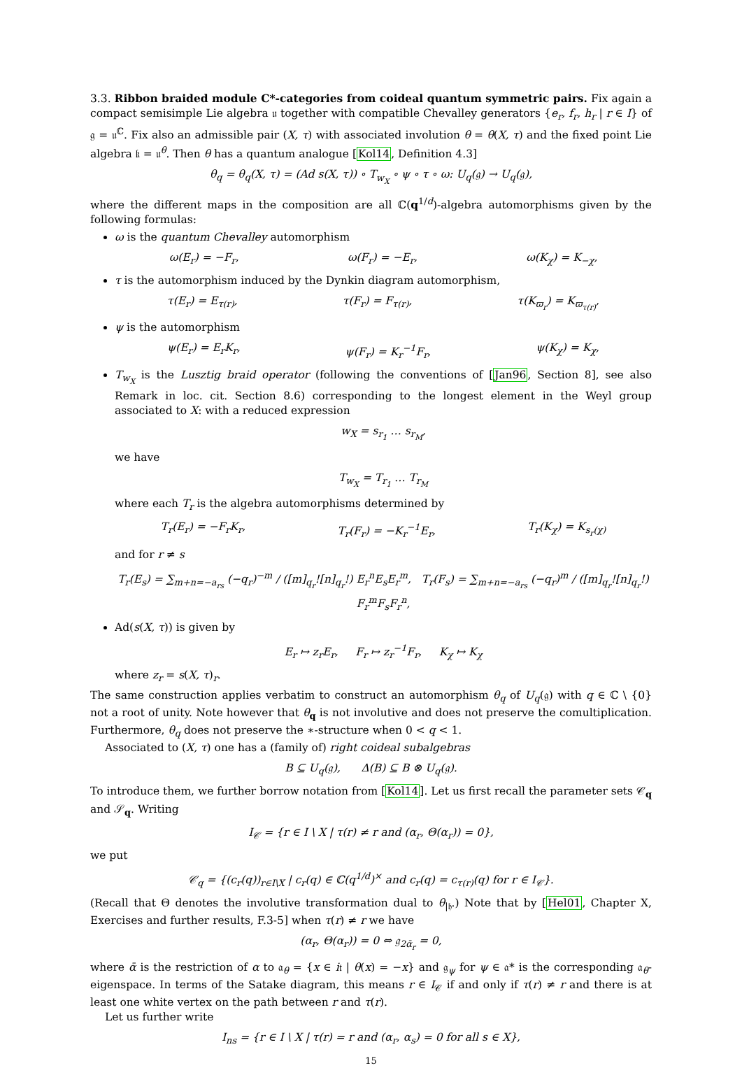3.3. Ribbon braided module C*-categories from coideal quantum symmetric pairs. Fix again a compact semisimple Lie algebra 𝔲 together with compatible Chevalley generators {e<sub>r</sub>, f<sub>r</sub>, h<sub>r</sub> | r ∈ I} of 𝔤 = 𝔲<sup>ℂ</sup>. Fix also an admissible pair (X, τ) with associated involution θ = θ(X, τ) and the fixed point Lie algebra 𝔨 = 𝔲<sup>θ</sup>. Then θ has a quantum analogue [Kol14, Definition 4.3]
θ<sub>q</sub> = θ<sub>q</sub>(X, τ) = (Ad s(X, τ)) ∘ T<sub>w<sub>X</sub></sub> ∘ ψ ∘ τ ∘ ω: U<sub>q</sub>(𝔤) → U<sub>q</sub>(𝔤),
where the different maps in the composition are all ℂ(q<sup>1/d</sup>)-algebra automorphisms given by the following formulas:
ω is the quantum Chevalley automorphism
ω(E<sub>r</sub>) = −F<sub>r</sub>, ω(F<sub>r</sub>) = −E<sub>r</sub>, ω(K<sub>χ</sub>) = K<sub>−χ</sub>,
τ is the automorphism induced by the Dynkin diagram automorphism,
τ(E<sub>r</sub>) = E<sub>τ(r)</sub>, τ(F<sub>r</sub>) = F<sub>τ(r)</sub>, τ(K<sub>ϖ<sub>r</sub></sub>) = K<sub>ϖ<sub>τ(r)</sub></sub>,
ψ is the automorphism
ψ(E<sub>r</sub>) = E<sub>r</sub>K<sub>r</sub>, ψ(F<sub>r</sub>) = K<sub>r</sub><sup>−1</sup>F<sub>r</sub>, ψ(K<sub>χ</sub>) = K<sub>χ</sub>,
T<sub>w<sub>X</sub></sub> is the Lusztig braid operator (following the conventions of [Jan96, Section 8], see also Remark in loc. cit. Section 8.6) corresponding to the longest element in the Weyl group associated to X: with a reduced expression
w<sub>X</sub> = s<sub>r<sub>1</sub></sub> … s<sub>r<sub>M</sub></sub>,
we have
T<sub>w<sub>X</sub></sub> = T<sub>r<sub>1</sub></sub> … T<sub>r<sub>M</sub></sub>
where each T<sub>r</sub> is the algebra automorphisms determined by
T<sub>r</sub>(E<sub>r</sub>) = −F<sub>r</sub>K<sub>r</sub>, T<sub>r</sub>(F<sub>r</sub>) = −K<sub>r</sub><sup>−1</sup>E<sub>r</sub>, T<sub>r</sub>(K<sub>χ</sub>) = K<sub>s<sub>r</sub>(χ)</sub>
and for r ≠ s
T<sub>r</sub>(E<sub>s</sub>) = ∑<sub>m+n=−a<sub>rs</sub></sub> (−q<sub>r</sub>)<sup>−m</sup> / ([m]<sub>q<sub>r</sub></sub>![n]<sub>q<sub>r</sub></sub>!) E<sub>r</sub><sup>n</sup>E<sub>s</sub>E<sub>r</sub><sup>m</sup>, T<sub>r</sub>(F<sub>s</sub>) = ∑<sub>m+n=−a<sub>rs</sub></sub> (−q<sub>r</sub>)<sup>m</sup> / ([m]<sub>q<sub>r</sub></sub>![n]<sub>q<sub>r</sub></sub>!) F<sub>r</sub><sup>m</sup>F<sub>s</sub>F<sub>r</sub><sup>n</sup>,
Ad(s(X, τ)) is given by
E<sub>r</sub> ↦ z<sub>r</sub>E<sub>r</sub>, F<sub>r</sub> ↦ z<sub>r</sub><sup>−1</sup>F<sub>r</sub>, K<sub>χ</sub> ↦ K<sub>χ</sub>
where z<sub>r</sub> = s(X, τ)<sub>r</sub>.
The same construction applies verbatim to construct an automorphism θ<sub>q</sub> of U<sub>q</sub>(𝔤) with q ∈ ℂ \ {0} not a root of unity. Note however that θ<sub>q</sub> is not involutive and does not preserve the comultiplication. Furthermore, θ<sub>q</sub> does not preserve the ∗-structure when 0 < q < 1.
Associated to (X, τ) one has a (family of) right coideal subalgebras
B ⊆ U<sub>q</sub>(𝔤), Δ(B) ⊆ B ⊗ U<sub>q</sub>(𝔤).
To introduce them, we further borrow notation from [Kol14]. Let us first recall the parameter sets 𝒞<sub>q</sub> and 𝒮<sub>q</sub>. Writing
I<sub>𝒞</sub> = {r ∈ I \ X | τ(r) ≠ r and (α<sub>r</sub>, Θ(α<sub>r</sub>)) = 0},
we put
𝒞<sub>q</sub> = {(c<sub>r</sub>(q))<sub>r∈I\X</sub> | c<sub>r</sub>(q) ∈ ℂ(q<sup>1/d</sup>)<sup>×</sup> and c<sub>r</sub>(q) = c<sub>τ(r)</sub>(q) for r ∈ I<sub>𝒞</sub>}.
(Recall that Θ denotes the involutive transformation dual to θ<sub>|𝔥</sub>.) Note that by [Hel01, Chapter X, Exercises and further results, F.3-5] when τ(r) ≠ r we have
(α<sub>r</sub>, Θ(α<sub>r</sub>)) = 0 ⇔ 𝔤<sub>2ᾱ<sub>r</sub></sub> = 0,
where ᾱ is the restriction of α to 𝔞<sub>θ</sub> = {x ∈ i𝔱 | θ(x) = −x} and 𝔤<sub>ψ</sub> for ψ ∈ 𝔞* is the corresponding 𝔞<sub>θ</sub>-eigenspace. In terms of the Satake diagram, this means r ∈ I<sub>𝒞</sub> if and only if τ(r) ≠ r and there is at least one white vertex on the path between r and τ(r).
Let us further write
I<sub>ns</sub> = {r ∈ I \ X | τ(r) = r and (α<sub>r</sub>, α<sub>s</sub>) = 0 for all s ∈ X},
15